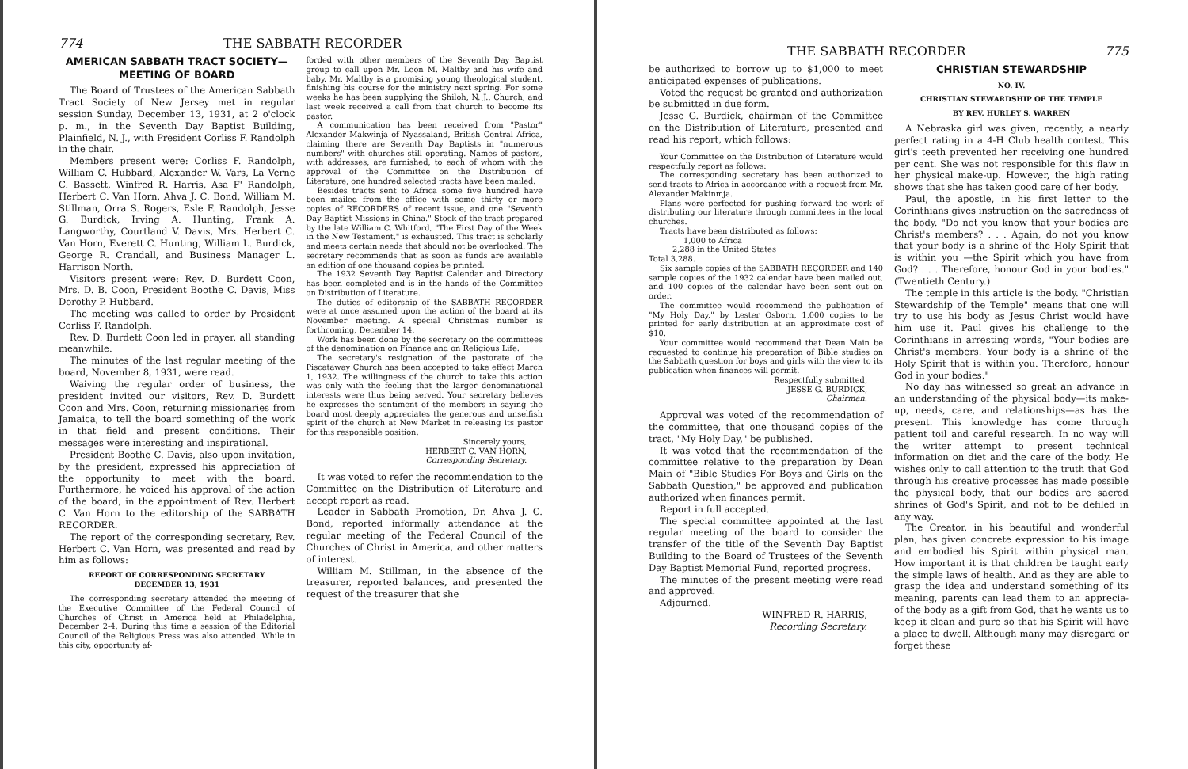774 THE SABBATH RECORDER
AMERICAN SABBATH TRACT SOCIETY—MEETING OF BOARD
The Board of Trustees of the American Sabbath Tract Society of New Jersey met in regular session Sunday, December 13, 1931, at 2 o'clock p. m., in the Seventh Day Baptist Building, Plainfield, N. J., with President Corliss F. Randolph in the chair.
Members present were: Corliss F. Randolph, William C. Hubbard, Alexander W. Vars, La Verne C. Bassett, Winfred R. Harris, Asa F' Randolph, Herbert C. Van Horn, Ahva J. C. Bond, William M. Stillman, Orra S. Rogers, Esle F. Randolph, Jesse G. Burdick, Irving A. Hunting, Frank A. Langworthy, Courtland V. Davis, Mrs. Herbert C. Van Horn, Everett C. Hunting, William L. Burdick, George R. Crandall, and Business Manager L. Harrison North.
Visitors present were: Rev. D. Burdett Coon, Mrs. D. B. Coon, President Boothe C. Davis, Miss Dorothy P. Hubbard.
The meeting was called to order by President Corliss F. Randolph.
Rev. D. Burdett Coon led in prayer, all standing meanwhile.
The minutes of the last regular meeting of the board, November 8, 1931, were read.
Waiving the regular order of business, the president invited our visitors, Rev. D. Burdett Coon and Mrs. Coon, returning missionaries from Jamaica, to tell the board something of the work in that field and present conditions. Their messages were interesting and inspirational.
President Boothe C. Davis, also upon invitation, by the president, expressed his appreciation of the opportunity to meet with the board. Furthermore, he voiced his approval of the action of the board, in the appointment of Rev. Herbert C. Van Horn to the editorship of the SABBATH RECORDER.
The report of the corresponding secretary, Rev. Herbert C. Van Horn, was presented and read by him as follows:
REPORT OF CORRESPONDING SECRETARY
DECEMBER 13, 1931
The corresponding secretary attended the meeting of the Executive Committee of the Federal Council of Churches of Christ in America held at Philadelphia, December 2-4. During this time a session of the Editorial Council of the Religious Press was also attended. While in this city, opportunity af-
forded with other members of the Seventh Day Baptist group to call upon Mr. Leon M. Maltby and his wife and baby. Mr. Maltby is a promising young theological student, finishing his course for the ministry next spring. For some weeks he has been supplying the Shiloh, N. J., Church, and last week received a call from that church to become its pastor.
A communication has been received from "Pastor" Alexander Makwinja of Nyassaland, British Central Africa, claiming there are Seventh Day Baptists in "numerous numbers" with churches still operating. Names of pastors, with addresses, are furnished, to each of whom with the approval of the Committee on the Distribution of Literature, one hundred selected tracts have been mailed.
Besides tracts sent to Africa some five hundred have been mailed from the office with some thirty or more copies of RECORDERS of recent issue, and one "Seventh Day Baptist Missions in China." Stock of the tract prepared by the late William C. Whitford, "The First Day of the Week in the New Testament," is exhausted. This tract is scholarly and meets certain needs that should not be overlooked. The secretary recommends that as soon as funds are available an edition of one thousand copies be printed.
The 1932 Seventh Day Baptist Calendar and Directory has been completed and is in the hands of the Committee on Distribution of Literature.
The duties of editorship of the SABBATH RECORDER were at once assumed upon the action of the board at its November meeting. A special Christmas number is forthcoming, December 14.
Work has been done by the secretary on the committees of the denomination on Finance and on Religious Life.
The secretary's resignation of the pastorate of the Piscataway Church has been accepted to take effect March 1, 1932. The willingness of the church to take this action was only with the feeling that the larger denominational interests were thus being served. Your secretary believes he expresses the sentiment of the members in saying the board most deeply appreciates the generous and unselfish spirit of the church at New Market in releasing its pastor for this responsible position.
Sincerely yours,
HERBERT C. VAN HORN,
Corresponding Secretary.
It was voted to refer the recommendation to the Committee on the Distribution of Literature and accept report as read.
Leader in Sabbath Promotion, Dr. Ahva J. C. Bond, reported informally attendance at the regular meeting of the Federal Council of the Churches of Christ in America, and other matters of interest.
William M. Stillman, in the absence of the treasurer, reported balances, and presented the request of the treasurer that she
THE SABBATH RECORDER 775
be authorized to borrow up to $1,000 to meet anticipated expenses of publications.
Voted the request be granted and authorization be submitted in due form.
Jesse G. Burdick, chairman of the Committee on the Distribution of Literature, presented and read his report, which follows:
Your Committee on the Distribution of Literature would respectfully report as follows:
The corresponding secretary has been authorized to send tracts to Africa in accordance with a request from Mr. Alexander Makinmja.
Plans were perfected for pushing forward the work of distributing our literature through committees in the local churches.
Tracts have been distributed as follows:
1,000 to Africa
2,288 in the United States
Total 3,288.
Six sample copies of the SABBATH RECORDER and 140 sample copies of the 1932 calendar have been mailed out, and 100 copies of the calendar have been sent out on order.
The committee would recommend the publication of "My Holy Day," by Lester Osborn, 1,000 copies to be printed for early distribution at an approximate cost of $10.
Your committee would recommend that Dean Main be requested to continue his preparation of Bible studies on the Sabbath question for boys and girls with the view to its publication when finances will permit.
Respectfully submitted,
JESSE G. BURDICK,
Chairman.
Approval was voted of the recommendation of the committee, that one thousand copies of the tract, "My Holy Day," be published.
It was voted that the recommendation of the committee relative to the preparation by Dean Main of "Bible Studies For Boys and Girls on the Sabbath Question," be approved and publication authorized when finances permit.
Report in full accepted.
The special committee appointed at the last regular meeting of the board to consider the transfer of the title of the Seventh Day Baptist Building to the Board of Trustees of the Seventh Day Baptist Memorial Fund, reported progress.
The minutes of the present meeting were read and approved.
Adjourned.
WINFRED R. HARRIS,
Recording Secretary.
CHRISTIAN STEWARDSHIP
NO. IV.
CHRISTIAN STEWARDSHIP OF THE TEMPLE
BY REV. HURLEY S. WARREN
A Nebraska girl was given, recently, a nearly perfect rating in a 4-H Club health contest. This girl's teeth prevented her receiving one hundred per cent. She was not responsible for this flaw in her physical make-up. However, the high rating shows that she has taken good care of her body.
Paul, the apostle, in his first letter to the Corinthians gives instruction on the sacredness of the body. "Do not you know that your bodies are Christ's members? . . . Again, do not you know that your body is a shrine of the Holy Spirit that is within you —the Spirit which you have from God? . . . Therefore, honour God in your bodies." (Twentieth Century.)
The temple in this article is the body. "Christian Stewardship of the Temple" means that one will try to use his body as Jesus Christ would have him use it. Paul gives his challenge to the Corinthians in arresting words, "Your bodies are Christ's members. Your body is a shrine of the Holy Spirit that is within you. Therefore, honour God in your bodies."
No day has witnessed so great an advance in an understanding of the physical body—its make-up, needs, care, and relationships—as has the present. This knowledge has come through patient toil and careful research. In no way will the writer attempt to present technical information on diet and the care of the body. He wishes only to call attention to the truth that God through his creative processes has made possible the physical body, that our bodies are sacred shrines of God's Spirit, and not to be defiled in any way.
The Creator, in his beautiful and wonderful plan, has given concrete expression to his image and embodied his Spirit within physical man. How important it is that children be taught early the simple laws of health. And as they are able to grasp the idea and understand something of its meaning, parents can lead them to an apprecia- of the body as a gift from God, that he wants us to keep it clean and pure so that his Spirit will have a place to dwell. Although many may disregard or forget these